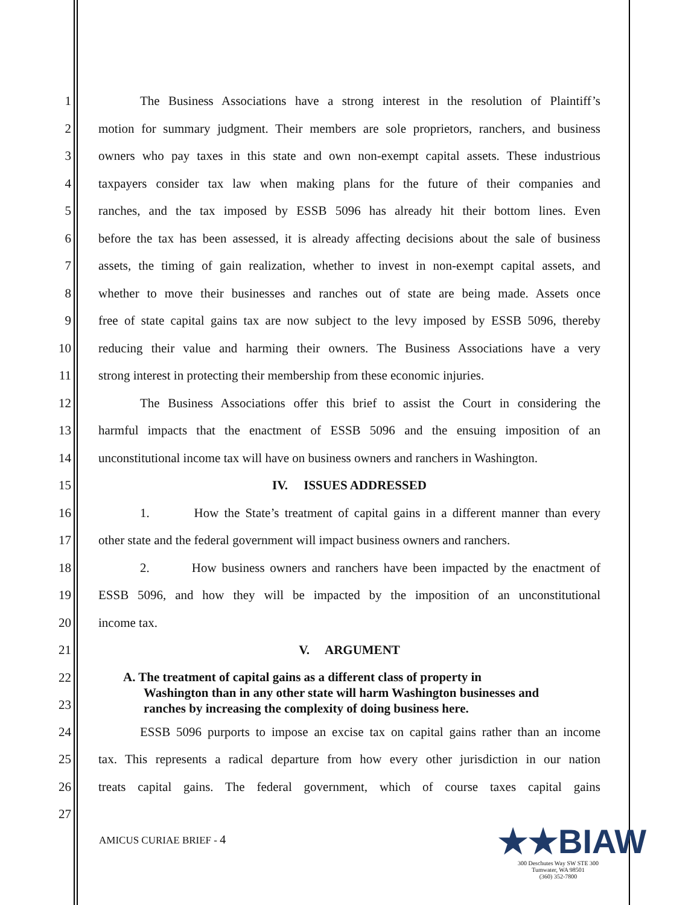1
The Business Associations have a strong interest in the resolution of Plaintiff’s
2
motion for summary judgment. Their members are sole proprietors, ranchers, and business
3
owners who pay taxes in this state and own non-exempt capital assets. These industrious
4
taxpayers consider tax law when making plans for the future of their companies and
5
ranches, and the tax imposed by ESSB 5096 has already hit their bottom lines. Even
6
before the tax has been assessed, it is already affecting decisions about the sale of business
7
assets, the timing of gain realization, whether to invest in non-exempt capital assets, and
8
whether to move their businesses and ranches out of state are being made. Assets once
9
free of state capital gains tax are now subject to the levy imposed by ESSB 5096, thereby
10
reducing their value and harming their owners. The Business Associations have a very
11
strong interest in protecting their membership from these economic injuries.
12
The Business Associations offer this brief to assist the Court in considering the
13
harmful impacts that the enactment of ESSB 5096 and the ensuing imposition of an
14
unconstitutional income tax will have on business owners and ranchers in Washington.
15 IV. ISSUES ADDRESSED
16
1. How the State’s treatment of capital gains in a different manner than every
17
other state and the federal government will impact business owners and ranchers.
18
2. How business owners and ranchers have been impacted by the enactment of
19
ESSB 5096, and how they will be impacted by the imposition of an unconstitutional
20 income tax.
21 V. ARGUMENT
22
23
A. The treatment of capital gains as a different class of property in
Washington than in any other state will harm Washington businesses and
ranches by increasing the complexity of doing business here.
24
ESSB 5096 purports to impose an excise tax on capital gains rather than an income
25
tax. This represents a radical departure from how every other jurisdiction in our nation
26
treats capital gains. The federal government, which of course taxes capital gains
27
AMICUS CURIAE BRIEF - 4
★★BIAW
300 Deschutes Way SW STE 300
Tumwater, WA 98501
(360) 352-7800